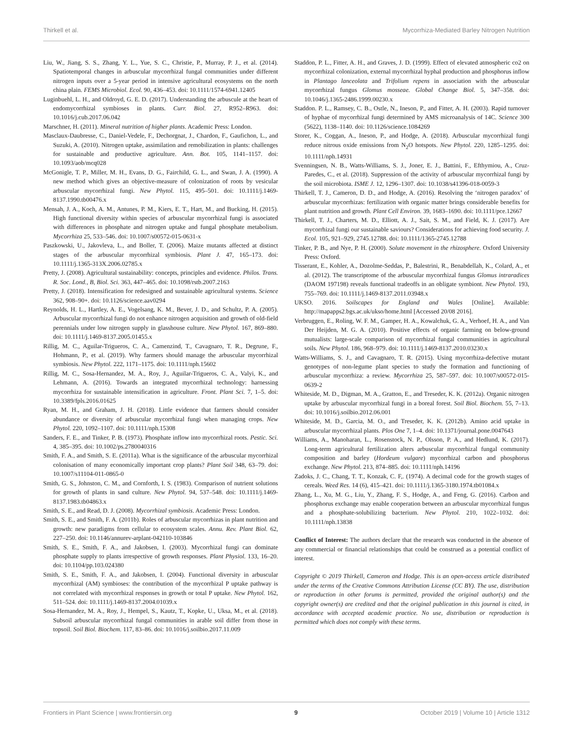Thirkell et al. Mycorrhiza-Mediated Barley Nitrogen Nutrition
Liu, W., Jiang, S. S., Zhang, Y. L., Yue, S. C., Christie, P., Murray, P. J., et al. (2014). Spatiotemporal changes in arbuscular mycorrhizal fungal communities under different nitrogen inputs over a 5-year period in intensive agricultural ecosystems on the north china plain. FEMS Microbiol. Ecol. 90, 436–453. doi: 10.1111/1574-6941.12405
Luginbuehl, L. H., and Oldroyd, G. E. D. (2017). Understanding the arbuscule at the heart of endomycorrhizal symbioses in plants. Curr. Biol. 27, R952–R963. doi: 10.1016/j.cub.2017.06.042
Marschner, H. (2011). Mineral nutrition of higher plants. Academic Press: London.
Masclaux-Daubresse, C., Daniel-Vedele, F., Dechorgnat, J., Chardon, F., Gaufichon, L., and Suzuki, A. (2010). Nitrogen uptake, assimilation and remobilization in plants: challenges for sustainable and productive agriculture. Ann. Bot. 105, 1141–1157. doi: 10.1093/aob/mcq028
McGonigle, T. P., Miller, M. H., Evans, D. G., Fairchild, G. L., and Swan, J. A. (1990). A new method which gives an objective-measure of colonization of roots by vesicular arbuscular mycorrhizal fungi. New Phytol. 115, 495–501. doi: 10.1111/j.1469-8137.1990.tb00476.x
Mensah, J. A., Koch, A. M., Antunes, P. M., Kiers, E. T., Hart, M., and Bucking, H. (2015). High functional diversity within species of arbuscular mycorrhizal fungi is associated with differences in phosphate and nitrogen uptake and fungal phosphate metabolism. Mycorrhiza 25, 533–546. doi: 10.1007/s00572-015-0631-x
Paszkowski, U., Jakovleva, L., and Boller, T. (2006). Maize mutants affected at distinct stages of the arbuscular mycorrhizal symbiosis. Plant J. 47, 165–173. doi: 10.1111/j.1365-313X.2006.02785.x
Pretty, J. (2008). Agricultural sustainability: concepts, principles and evidence. Philos. Trans. R. Soc. Lond., B, Biol. Sci. 363, 447–465. doi: 10.1098/rstb.2007.2163
Pretty, J. (2018). Intensification for redesigned and sustainable agricultural systems. Science 362, 908–90+. doi: 10.1126/science.aav0294
Reynolds, H. L., Hartley, A. E., Vogelsang, K. M., Bever, J. D., and Schultz, P. A. (2005). Arbuscular mycorrhizal fungi do not enhance nitrogen acquisition and growth of old-field perennials under low nitrogen supply in glasshouse culture. New Phytol. 167, 869–880. doi: 10.1111/j.1469-8137.2005.01455.x
Rillig, M. C., Aguilar-Trigueros, C. A., Camenzind, T., Cavagnaro, T. R., Degrune, F., Hohmann, P., et al. (2019). Why farmers should manage the arbuscular mycorrhizal symbiosis. New Phytol. 222, 1171–1175. doi: 10.1111/nph.15602
Rillig, M. C., Sosa-Hernandez, M. A., Roy, J., Aguilar-Trigueros, C. A., Valyi, K., and Lehmann, A. (2016). Towards an integrated mycorrhizal technology: harnessing mycorrhiza for sustainable intensification in agriculture. Front. Plant Sci. 7, 1–5. doi: 10.3389/fpls.2016.01625
Ryan, M. H., and Graham, J. H. (2018). Little evidence that farmers should consider abundance or diversity of arbuscular mycorrhizal fungi when managing crops. New Phytol. 220, 1092–1107. doi: 10.1111/nph.15308
Sanders, F. E., and Tinker, P. B. (1973). Phosphate inflow into mycorrhizal roots. Pestic. Sci. 4, 385–395. doi: 10.1002/ps.2780040316
Smith, F. A., and Smith, S. E. (2011a). What is the significance of the arbuscular mycorrhizal colonisation of many economically important crop plants? Plant Soil 348, 63–79. doi: 10.1007/s11104-011-0865-0
Smith, G. S., Johnston, C. M., and Cornforth, I. S. (1983). Comparison of nutrient solutions for growth of plants in sand culture. New Phytol. 94, 537–548. doi: 10.1111/j.1469-8137.1983.tb04863.x
Smith, S. E., and Read, D. J. (2008). Mycorrhizal symbiosis. Academic Press: London.
Smith, S. E., and Smith, F. A. (2011b). Roles of arbuscular mycorrhizas in plant nutrition and growth: new paradigms from cellular to ecosystem scales. Annu. Rev. Plant Biol. 62, 227–250. doi: 10.1146/annurev-arplant-042110-103846
Smith, S. E., Smith, F. A., and Jakobsen, I. (2003). Mycorrhizal fungi can dominate phosphate supply to plants irrespective of growth responses. Plant Physiol. 133, 16–20. doi: 10.1104/pp.103.024380
Smith, S. E., Smith, F. A., and Jakobsen, I. (2004). Functional diversity in arbuscular mycorrhizal (AM) symbioses: the contribution of the mycorrhizal P uptake pathway is not correlated with mycorrhizal responses in growth or total P uptake. New Phytol. 162, 511–524. doi: 10.1111/j.1469-8137.2004.01039.x
Sosa-Hernandez, M. A., Roy, J., Hempel, S., Kautz, T., Kopke, U., Uksa, M., et al. (2018). Subsoil arbuscular mycorrhizal fungal communities in arable soil differ from those in topsoil. Soil Biol. Biochem. 117, 83–86. doi: 10.1016/j.soilbio.2017.11.009
Staddon, P. L., Fitter, A. H., and Graves, J. D. (1999). Effect of elevated atmospheric co2 on mycorrhizal colonization, external mycorrhizal hyphal production and phosphorus inflow in Plantago lanceolata and Trifolium repens in association with the arbuscular mycorrhizal fungus Glomus mosseae. Global Change Biol. 5, 347–358. doi: 10.1046/j.1365-2486.1999.00230.x
Staddon. P. L., Ramsey, C. B., Ostle, N., Ineson, P., and Fitter, A. H. (2003). Rapid turnover of hyphae of mycorrhizal fungi determined by AMS microanalysis of 14C. Science 300 (5622), 1138–1140. doi: 10.1126/science.1084269
Storer, K., Coggan, A., Ineson, P., and Hodge, A. (2018). Arbuscular mycorrhizal fungi reduce nitrous oxide emissions from N<sub>2</sub>O hotspots. New Phytol. 220, 1285–1295. doi: 10.1111/nph.14931
Svenningsen, N. B., Watts-Williams, S. J., Joner, E. J., Battini, F., Efthymiou, A., Cruz-Paredes, C., et al. (2018). Suppression of the activity of arbuscular mycorrhizal fungi by the soil microbiota. ISME J. 12, 1296–1307. doi: 10.1038/s41396-018-0059-3
Thirkell, T. J., Cameron, D. D., and Hodge, A. (2016). Resolving the ‘nitrogen paradox’ of arbuscular mycorrhizas: fertilization with organic matter brings considerable benefits for plant nutrition and growth. Plant Cell Environ. 39, 1683–1690. doi: 10.1111/pce.12667
Thirkell, T. J., Charters, M. D., Elliott, A. J., Sait, S. M., and Field, K. J. (2017). Are mycorrhizal fungi our sustainable saviours? Considerations for achieving food security. J. Ecol. 105, 921–929, 2745.12788. doi: 10.1111/1365-2745.12788
Tinker, P. B., and Nye, P. H. (2000). Solute movement in the rhizosphere. Oxford University Press: Oxford.
Tisserant, E., Kohler, A., Dozolme-Seddas, P., Balestrini, R., Benabdellah, K., Colard, A., et al. (2012). The transcriptome of the arbuscular mycorrhizal fungus Glomus intraradices (DAOM 197198) reveals functional tradeoffs in an obligate symbiont. New Phytol. 193, 755–769. doi: 10.1111/j.1469-8137.2011.03948.x
UKSO. 2016. Soilscapes for England and Wales [Online]. Available: http://mapapps2.bgs.ac.uk/ukso/home.html [Accessed 20/08 2016].
Verbruggen, E., Roling, W. F. M., Gamper, H. A., Kowalchuk, G. A., Verhoef, H. A., and Van Der Heijden, M. G. A. (2010). Positive effects of organic farming on below-ground mutualists: large-scale comparison of mycorrhizal fungal communities in agricultural soils. New Phytol. 186, 968–979. doi: 10.1111/j.1469-8137.2010.03230.x
Watts-Williams, S. J., and Cavagnaro, T. R. (2015). Using mycorrhiza-defective mutant genotypes of non-legume plant species to study the formation and functioning of arbuscular mycorrhiza: a review. Mycorrhiza 25, 587–597. doi: 10.1007/s00572-015-0639-2
Whiteside, M. D., Digman, M. A., Gratton, E., and Treseder, K. K. (2012a). Organic nitrogen uptake by arbuscular mycorrhizal fungi in a boreal forest. Soil Biol. Biochem. 55, 7–13. doi: 10.1016/j.soilbio.2012.06.001
Whiteside, M. D., Garcia, M. O., and Treseder, K. K. (2012b). Amino acid uptake in arbuscular mycorrhizal plants. Plos One 7, 1–4. doi: 10.1371/journal.pone.0047643
Williams, A., Manoharan, L., Rosenstock, N. P., Olsson, P. A., and Hedlund, K. (2017). Long-term agricultural fertilization alters arbuscular mycorrhizal fungal community composition and barley (Hordeum vulgare) mycorrhizal carbon and phosphorus exchange. New Phytol. 213, 874–885. doi: 10.1111/nph.14196
Zadoks, J. C., Chang, T. T., Konzak, C. F,. (1974). A decimal code for the growth stages of cereals. Weed Res. 14 (6), 415–421. doi: 10.1111/j.1365-3180.1974.tb01084.x
Zhang, L., Xu, M. G., Liu, Y., Zhang, F. S., Hodge, A., and Feng, G. (2016). Carbon and phosphorus exchange may enable cooperation between an arbuscular mycorrhizal fungus and a phosphate-solubilizing bacterium. New Phytol. 210, 1022–1032. doi: 10.1111/nph.13838
Conflict of Interest: The authors declare that the research was conducted in the absence of any commercial or financial relationships that could be construed as a potential conflict of interest.
Copyright © 2019 Thirkell, Cameron and Hodge. This is an open-access article distributed under the terms of the Creative Commons Attribution License (CC BY). The use, distribution or reproduction in other forums is permitted, provided the original author(s) and the copyright owner(s) are credited and that the original publication in this journal is cited, in accordance with accepted academic practice. No use, distribution or reproduction is permitted which does not comply with these terms.
Frontiers in Plant Science | www.frontiersin.org 9 October 2019 | Volume 10 | Article 1312